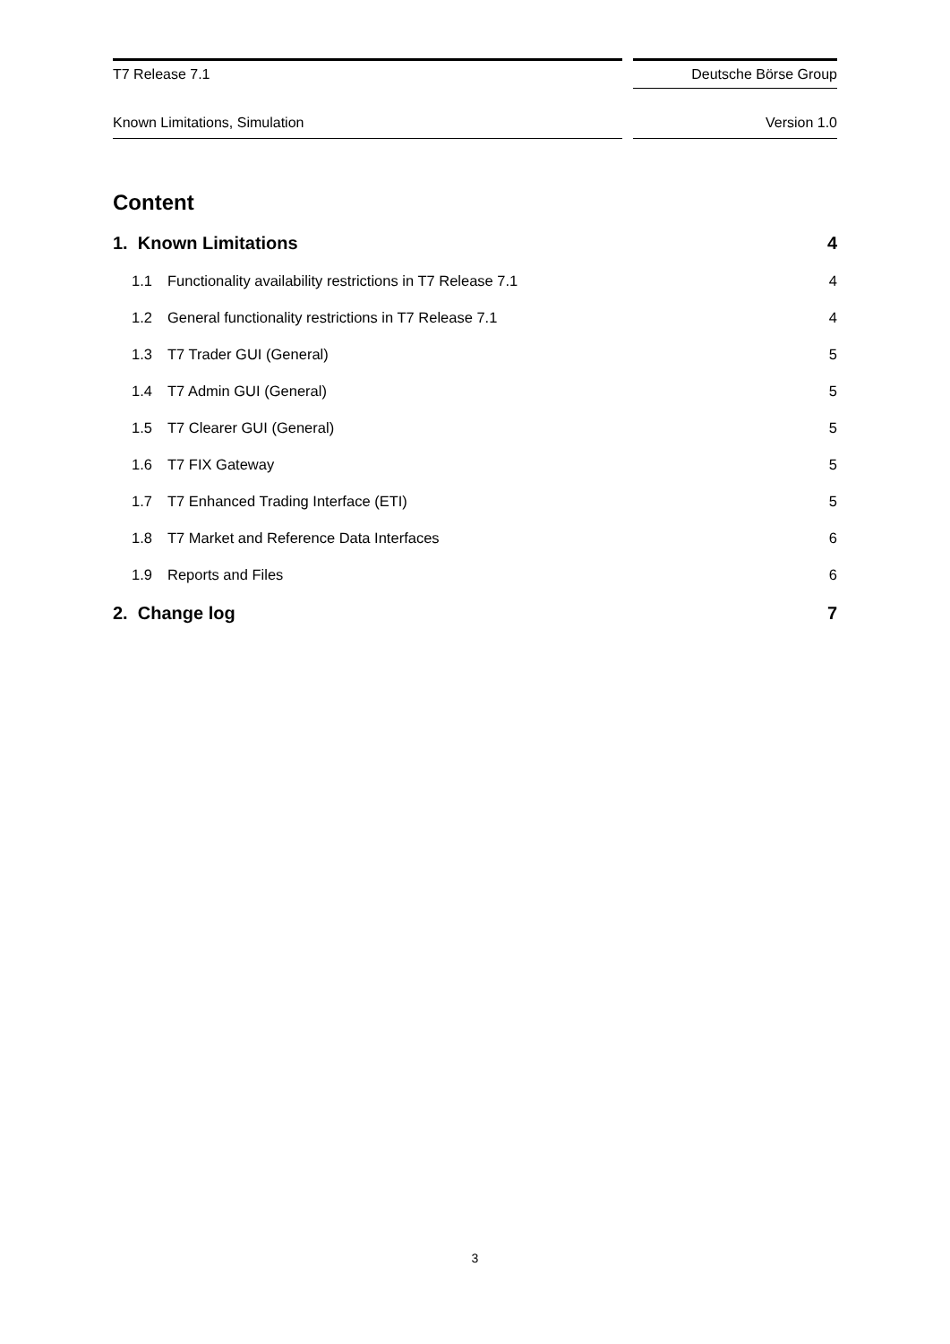T7 Release 7.1
Deutsche Börse Group
Known Limitations, Simulation Version 1.0
Content
1. Known Limitations 4
1.1 Functionality availability restrictions in T7 Release 7.1 4
1.2 General functionality restrictions in T7 Release 7.1 4
1.3 T7 Trader GUI (General) 5
1.4 T7 Admin GUI (General) 5
1.5 T7 Clearer GUI (General) 5
1.6 T7 FIX Gateway 5
1.7 T7 Enhanced Trading Interface (ETI) 5
1.8 T7 Market and Reference Data Interfaces 6
1.9 Reports and Files 6
2. Change log 7
3